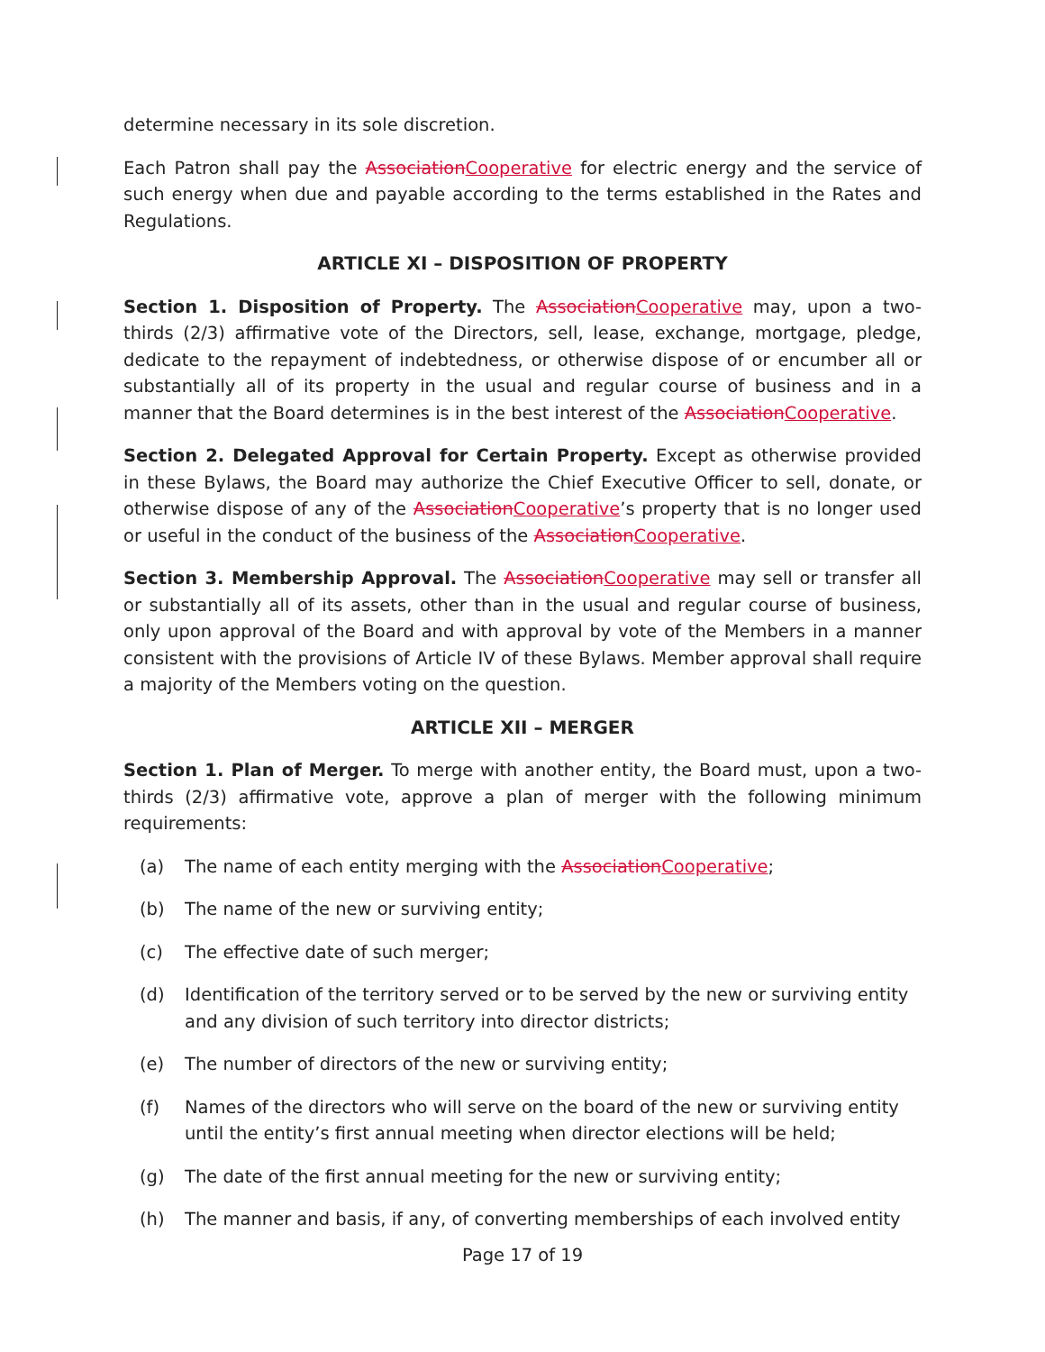determine necessary in its sole discretion.
Each Patron shall pay the AssociationCooperative for electric energy and the service of such energy when due and payable according to the terms established in the Rates and Regulations.
ARTICLE XI – DISPOSITION OF PROPERTY
Section 1. Disposition of Property. The AssociationCooperative may, upon a two-thirds (2/3) affirmative vote of the Directors, sell, lease, exchange, mortgage, pledge, dedicate to the repayment of indebtedness, or otherwise dispose of or encumber all or substantially all of its property in the usual and regular course of business and in a manner that the Board determines is in the best interest of the AssociationCooperative.
Section 2. Delegated Approval for Certain Property. Except as otherwise provided in these Bylaws, the Board may authorize the Chief Executive Officer to sell, donate, or otherwise dispose of any of the AssociationCooperative’s property that is no longer used or useful in the conduct of the business of the AssociationCooperative.
Section 3. Membership Approval. The AssociationCooperative may sell or transfer all or substantially all of its assets, other than in the usual and regular course of business, only upon approval of the Board and with approval by vote of the Members in a manner consistent with the provisions of Article IV of these Bylaws. Member approval shall require a majority of the Members voting on the question.
ARTICLE XII – MERGER
Section 1. Plan of Merger. To merge with another entity, the Board must, upon a two-thirds (2/3) affirmative vote, approve a plan of merger with the following minimum requirements:
(a) The name of each entity merging with the AssociationCooperative;
(b) The name of the new or surviving entity;
(c) The effective date of such merger;
(d) Identification of the territory served or to be served by the new or surviving entity and any division of such territory into director districts;
(e) The number of directors of the new or surviving entity;
(f) Names of the directors who will serve on the board of the new or surviving entity until the entity’s first annual meeting when director elections will be held;
(g) The date of the first annual meeting for the new or surviving entity;
(h) The manner and basis, if any, of converting memberships of each involved entity
Page 17 of 19